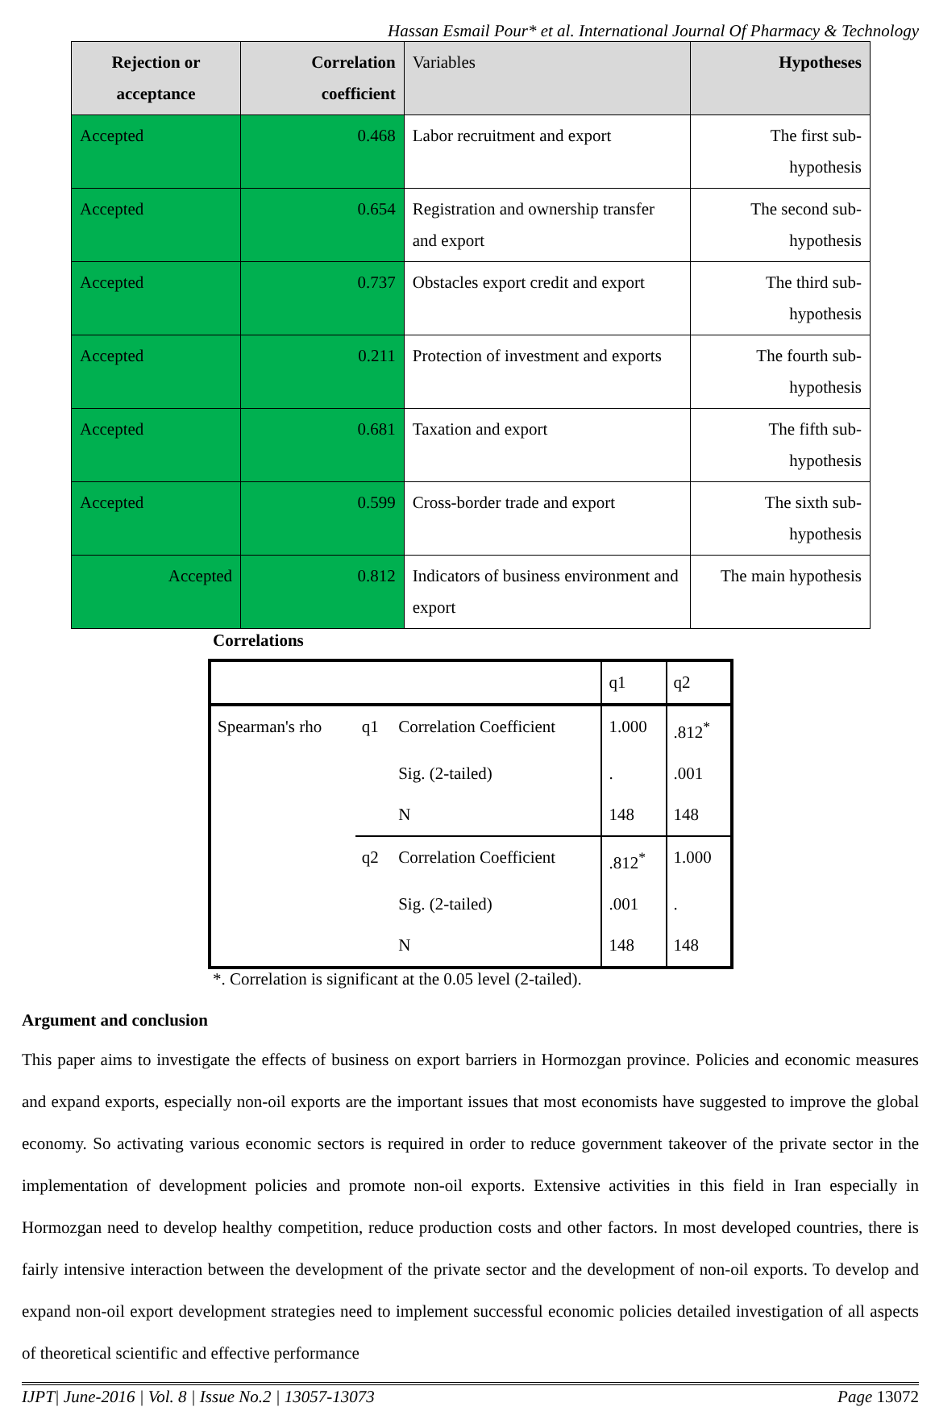Hassan Esmail Pour* et al. International Journal Of Pharmacy & Technology
| Rejection or acceptance | Correlation coefficient | Variables | Hypotheses |
| --- | --- | --- | --- |
| Accepted | 0.468 | Labor recruitment and export | The first sub-hypothesis |
| Accepted | 0.654 | Registration and ownership transfer and export | The second sub-hypothesis |
| Accepted | 0.737 | Obstacles export credit and export | The third sub-hypothesis |
| Accepted | 0.211 | Protection of investment and exports | The fourth sub-hypothesis |
| Accepted | 0.681 | Taxation and export | The fifth sub-hypothesis |
| Accepted | 0.599 | Cross-border trade and export | The sixth sub-hypothesis |
| Accepted | 0.812 | Indicators of business environment and export | The main hypothesis |
Correlations
| | | | q1 | q2 |
| Spearman's rho | q1 | Correlation Coefficient | 1.000 | .812<sup>*</sup> |
| | | Sig. (2-tailed) | . | .001 |
| | | N | 148 | 148 |
| | q2 | Correlation Coefficient | .812<sup>*</sup> | 1.000 |
| | | Sig. (2-tailed) | .001 | . |
| | | N | 148 | 148 |
*. Correlation is significant at the 0.05 level (2-tailed).
Argument and conclusion
This paper aims to investigate the effects of business on export barriers in Hormozgan province. Policies and economic measures and expand exports, especially non-oil exports are the important issues that most economists have suggested to improve the global economy. So activating various economic sectors is required in order to reduce government takeover of the private sector in the implementation of development policies and promote non-oil exports. Extensive activities in this field in Iran especially in Hormozgan need to develop healthy competition, reduce production costs and other factors. In most developed countries, there is fairly intensive interaction between the development of the private sector and the development of non-oil exports. To develop and expand non-oil export development strategies need to implement successful economic policies detailed investigation of all aspects of theoretical scientific and effective performance
IJPT| June-2016 | Vol. 8 | Issue No.2 | 13057-13073 Page 13072